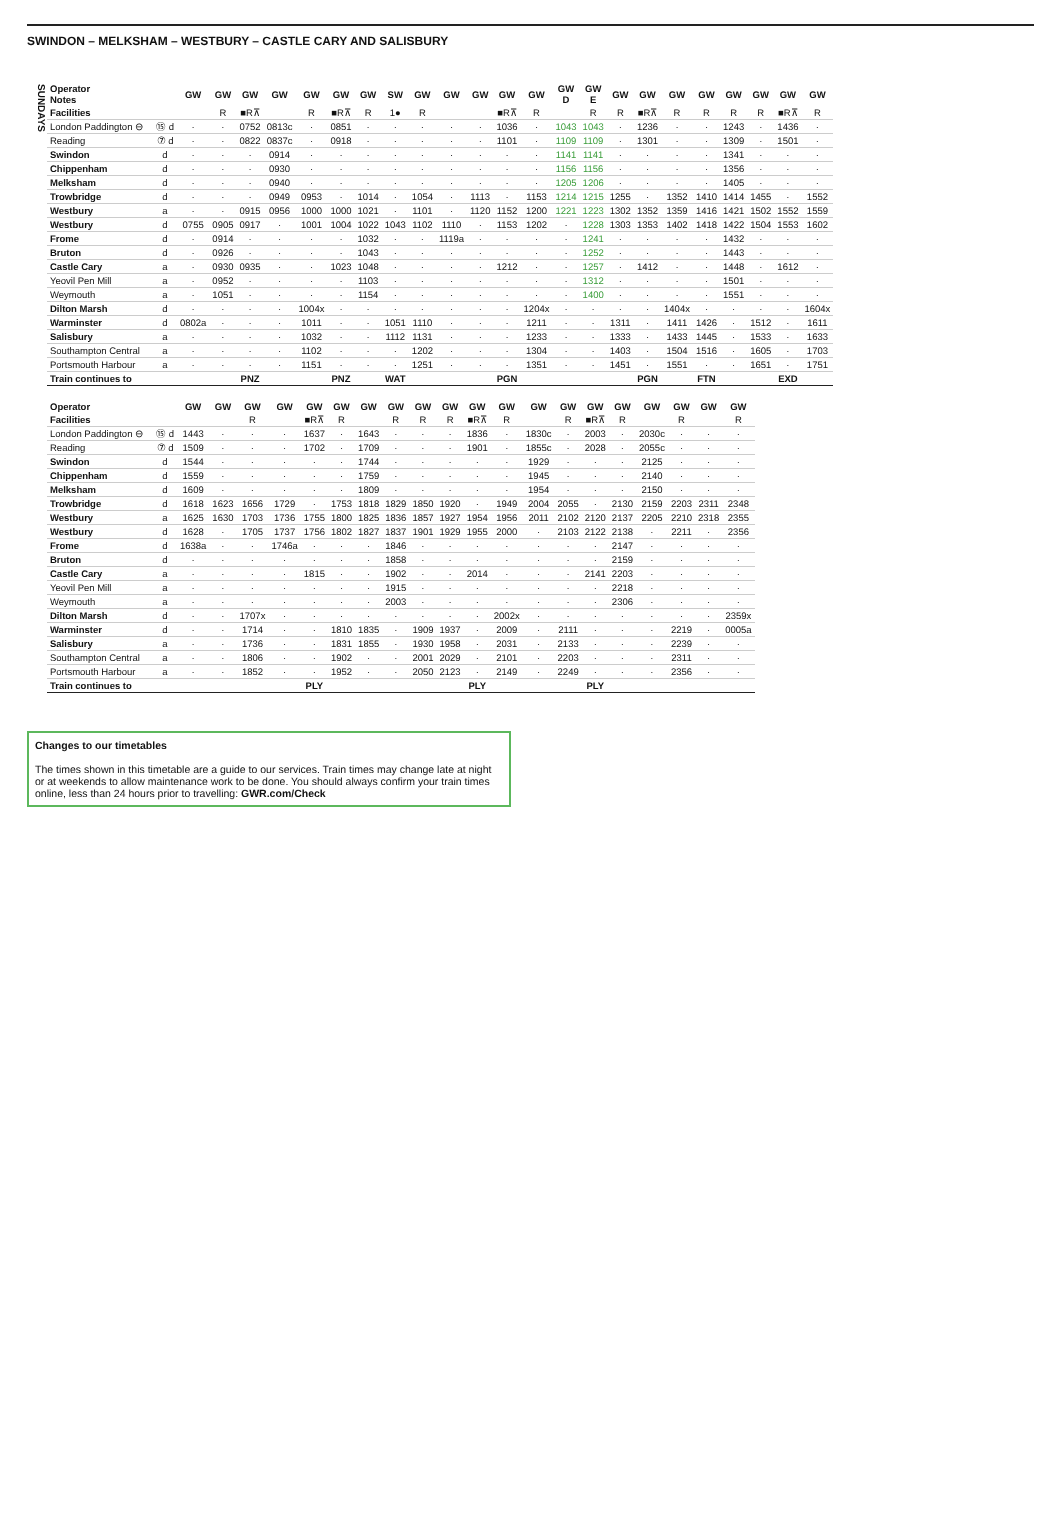SWINDON – MELKSHAM – WESTBURY – CASTLE CARY AND SALISBURY
SUNDAYS
| Operator Notes | | GW | GW | GW | GW | GW | GW | GW | SW | GW | GW | GW | GW | GW | GW D | GW E | GW | GW | GW | GW | GW | GW | GW | GW |
| Facilities | | | R | ■R⊼ | | R | ■R⊼ | R | 1● | R | | | ■R⊼ | R | | R | R | ■R⊼ | R | R | R | R | ■R⊼ | R |
| London Paddington ⊖ | ⑮ d | · | · | 0752 | 0813c | · | 0851 | · | · | · | · | · | 1036 | · | 1043 | 1043 | · | 1236 | · | · | 1243 | · | 1436 | · |
| Reading | ⑦ d | · | · | 0822 | 0837c | · | 0918 | · | · | · | · | · | 1101 | · | 1109 | 1109 | · | 1301 | · | · | 1309 | · | 1501 | · |
| Swindon | d | · | · | · | 0914 | · | · | · | · | · | · | · | · | · | 1141 | 1141 | · | · | · | · | 1341 | · | · | · |
| Chippenham | d | · | · | · | 0930 | · | · | · | · | · | · | · | · | · | 1156 | 1156 | · | · | · | · | 1356 | · | · | · |
| Melksham | d | · | · | · | 0940 | · | · | · | · | · | · | · | · | · | 1205 | 1206 | · | · | · | · | 1405 | · | · | · |
| Trowbridge | d | · | · | · | 0949 | 0953 | · | 1014 | · | 1054 | · | 1113 | · | 1153 | 1214 | 1215 | 1255 | · | 1352 | 1410 | 1414 | 1455 | · | 1552 |
| Westbury | a | · | · | 0915 | 0956 | 1000 | 1000 | 1021 | · | 1101 | · | 1120 | 1152 | 1200 | 1221 | 1223 | 1302 | 1352 | 1359 | 1416 | 1421 | 1502 | 1552 | 1559 |
| Westbury | d | 0755 | 0905 | 0917 | · | 1001 | 1004 | 1022 | 1043 | 1102 | 1110 | · | 1153 | 1202 | · | 1228 | 1303 | 1353 | 1402 | 1418 | 1422 | 1504 | 1553 | 1602 |
| Frome | d | · | 0914 | · | · | · | · | 1032 | · | · | 1119a | · | · | · | · | 1241 | · | · | · | · | 1432 | · | · | · |
| Bruton | d | · | 0926 | · | · | · | · | 1043 | · | · | · | · | · | · | · | 1252 | · | · | · | · | 1443 | · | · | · |
| Castle Cary | a | · | 0930 | 0935 | · | · | 1023 | 1048 | · | · | · | · | 1212 | · | · | 1257 | · | 1412 | · | · | 1448 | · | 1612 | · |
| Yeovil Pen Mill | a | · | 0952 | · | · | · | · | 1103 | · | · | · | · | · | · | · | 1312 | · | · | · | · | 1501 | · | · | · |
| Weymouth | a | · | 1051 | · | · | · | · | 1154 | · | · | · | · | · | · | · | 1400 | · | · | · | · | 1551 | · | · | · |
| Dilton Marsh | d | · | · | · | · | 1004x | · | · | · | · | · | · | · | 1204x | · | · | · | · | 1404x | · | · | · | · | 1604x |
| Warminster | d | 0802a | · | · | · | 1011 | · | · | 1051 | 1110 | · | · | · | 1211 | · | · | 1311 | · | 1411 | 1426 | · | 1512 | · | 1611 |
| Salisbury | a | · | · | · | · | 1032 | · | · | 1112 | 1131 | · | · | · | 1233 | · | · | 1333 | · | 1433 | 1445 | · | 1533 | · | 1633 |
| Southampton Central | a | · | · | · | · | 1102 | · | · | · | 1202 | · | · | · | 1304 | · | · | 1403 | · | 1504 | 1516 | · | 1605 | · | 1703 |
| Portsmouth Harbour | a | · | · | · | · | 1151 | · | · | · | 1251 | · | · | · | 1351 | · | · | 1451 | · | 1551 | · | · | 1651 | · | 1751 |
| Train continues to | | | | PNZ | | | PNZ | | WAT | | | | PGN | | | | | PGN | | FTN | | | EXD | |
| Operator | | GW | GW | GW | GW | GW | GW | GW | GW | GW | GW | GW | GW | GW | GW | GW | GW | GW | GW | GW | GW |
| Facilities | | | | R | | ■R⊼ | R | | R | R | R | ■R⊼ | R | | R | ■R⊼ | R | | R | | R |
| London Paddington ⊖ | ⑮ d | 1443 | · | · | · | 1637 | · | 1643 | · | · | · | 1836 | · | 1830c | · | 2003 | · | 2030c | · | · | · |
| Reading | ⑦ d | 1509 | · | · | · | 1702 | · | 1709 | · | · | · | 1901 | · | 1855c | · | 2028 | · | 2055c | · | · | · |
| Swindon | d | 1544 | · | · | · | · | · | 1744 | · | · | · | · | · | 1929 | · | · | · | 2125 | · | · | · |
| Chippenham | d | 1559 | · | · | · | · | · | 1759 | · | · | · | · | · | 1945 | · | · | · | 2140 | · | · | · |
| Melksham | d | 1609 | · | · | · | · | · | 1809 | · | · | · | · | · | 1954 | · | · | · | 2150 | · | · | · |
| Trowbridge | d | 1618 | 1623 | 1656 | 1729 | · | 1753 | 1818 | 1829 | 1850 | 1920 | · | 1949 | 2004 | 2055 | · | 2130 | 2159 | 2203 | 2311 | 2348 |
| Westbury | a | 1625 | 1630 | 1703 | 1736 | 1755 | 1800 | 1825 | 1836 | 1857 | 1927 | 1954 | 1956 | 2011 | 2102 | 2120 | 2137 | 2205 | 2210 | 2318 | 2355 |
| Westbury | d | 1628 | · | 1705 | 1737 | 1756 | 1802 | 1827 | 1837 | 1901 | 1929 | 1955 | 2000 | · | 2103 | 2122 | 2138 | · | 2211 | · | 2356 |
| Frome | d | 1638a | · | · | 1746a | · | · | · | 1846 | · | · | · | · | · | · | · | 2147 | · | · | · | · |
| Bruton | d | · | · | · | · | · | · | · | 1858 | · | · | · | · | · | · | · | 2159 | · | · | · | · |
| Castle Cary | a | · | · | · | · | 1815 | · | · | 1902 | · | · | 2014 | · | · | · | 2141 | 2203 | · | · | · | · |
| Yeovil Pen Mill | a | · | · | · | · | · | · | · | 1915 | · | · | · | · | · | · | · | 2218 | · | · | · | · |
| Weymouth | a | · | · | · | · | · | · | · | 2003 | · | · | · | · | · | · | · | 2306 | · | · | · | · |
| Dilton Marsh | d | · | · | 1707x | · | · | · | · | · | · | · | · | 2002x | · | · | · | · | · | · | · | 2359x |
| Warminster | d | · | · | 1714 | · | · | 1810 | 1835 | · | 1909 | 1937 | · | 2009 | · | 2111 | · | · | · | 2219 | · | 0005a |
| Salisbury | a | · | · | 1736 | · | · | 1831 | 1855 | · | 1930 | 1958 | · | 2031 | · | 2133 | · | · | · | 2239 | · | · |
| Southampton Central | a | · | · | 1806 | · | · | 1902 | · | · | 2001 | 2029 | · | 2101 | · | 2203 | · | · | · | 2311 | · | · |
| Portsmouth Harbour | a | · | · | 1852 | · | · | 1952 | · | · | 2050 | 2123 | · | 2149 | · | 2249 | · | · | · | 2356 | · | · |
| Train continues to | | | | | | PLY | | | | | | PLY | | | | PLY | | | | | |
Changes to our timetables
The times shown in this timetable are a guide to our services. Train times may change late at night or at weekends to allow maintenance work to be done. You should always confirm your train times online, less than 24 hours prior to travelling: GWR.com/Check